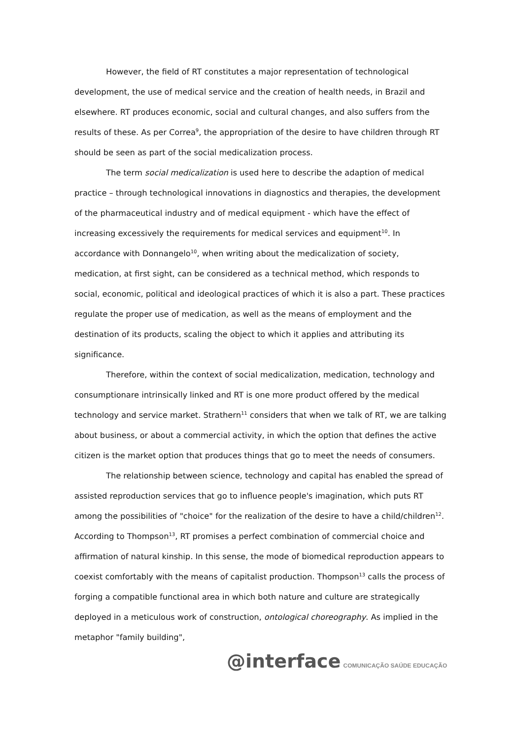However, the field of RT constitutes a major representation of technological development, the use of medical service and the creation of health needs, in Brazil and elsewhere. RT produces economic, social and cultural changes, and also suffers from the results of these. As per Correa<sup>9</sup>, the appropriation of the desire to have children through RT should be seen as part of the social medicalization process.
The term social medicalization is used here to describe the adaption of medical practice – through technological innovations in diagnostics and therapies, the development of the pharmaceutical industry and of medical equipment - which have the effect of increasing excessively the requirements for medical services and equipment<sup>10</sup>. In accordance with Donnangelo<sup>10</sup>, when writing about the medicalization of society, medication, at first sight, can be considered as a technical method, which responds to social, economic, political and ideological practices of which it is also a part. These practices regulate the proper use of medication, as well as the means of employment and the destination of its products, scaling the object to which it applies and attributing its significance.
Therefore, within the context of social medicalization, medication, technology and consumptionare intrinsically linked and RT is one more product offered by the medical technology and service market. Strathern<sup>11</sup> considers that when we talk of RT, we are talking about business, or about a commercial activity, in which the option that defines the active citizen is the market option that produces things that go to meet the needs of consumers.
The relationship between science, technology and capital has enabled the spread of assisted reproduction services that go to influence people's imagination, which puts RT among the possibilities of "choice" for the realization of the desire to have a child/children<sup>12</sup>. According to Thompson<sup>13</sup>, RT promises a perfect combination of commercial choice and affirmation of natural kinship. In this sense, the mode of biomedical reproduction appears to coexist comfortably with the means of capitalist production. Thompson<sup>13</sup> calls the process of forging a compatible functional area in which both nature and culture are strategically deployed in a meticulous work of construction, ontological choreography. As implied in the metaphor "family building",
@interface COMUNICAÇÃO SAÚDE EDUCAÇÃO